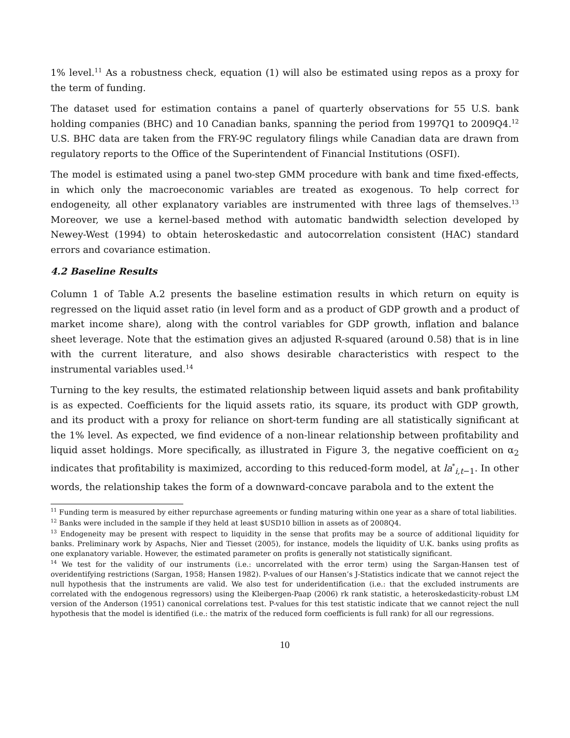1% level.<sup>11</sup> As a robustness check, equation (1) will also be estimated using repos as a proxy for the term of funding.
The dataset used for estimation contains a panel of quarterly observations for 55 U.S. bank holding companies (BHC) and 10 Canadian banks, spanning the period from 1997Q1 to 2009Q4.<sup>12</sup> U.S. BHC data are taken from the FRY-9C regulatory filings while Canadian data are drawn from regulatory reports to the Office of the Superintendent of Financial Institutions (OSFI).
The model is estimated using a panel two-step GMM procedure with bank and time fixed-effects, in which only the macroeconomic variables are treated as exogenous. To help correct for endogeneity, all other explanatory variables are instrumented with three lags of themselves.<sup>13</sup> Moreover, we use a kernel-based method with automatic bandwidth selection developed by Newey-West (1994) to obtain heteroskedastic and autocorrelation consistent (HAC) standard errors and covariance estimation.
4.2 Baseline Results
Column 1 of Table A.2 presents the baseline estimation results in which return on equity is regressed on the liquid asset ratio (in level form and as a product of GDP growth and a product of market income share), along with the control variables for GDP growth, inflation and balance sheet leverage. Note that the estimation gives an adjusted R-squared (around 0.58) that is in line with the current literature, and also shows desirable characteristics with respect to the instrumental variables used.<sup>14</sup>
Turning to the key results, the estimated relationship between liquid assets and bank profitability is as expected. Coefficients for the liquid assets ratio, its square, its product with GDP growth, and its product with a proxy for reliance on short-term funding are all statistically significant at the 1% level. As expected, we find evidence of a non-linear relationship between profitability and liquid asset holdings. More specifically, as illustrated in Figure 3, the negative coefficient on α<sub>2</sub> indicates that profitability is maximized, according to this reduced-form model, at la<sup>*</sup><sub>i,t−1</sub>. In other words, the relationship takes the form of a downward-concave parabola and to the extent the
<sup>11</sup> Funding term is measured by either repurchase agreements or funding maturing within one year as a share of total liabilities.
<sup>12</sup> Banks were included in the sample if they held at least $USD10 billion in assets as of 2008Q4.
<sup>13</sup> Endogeneity may be present with respect to liquidity in the sense that profits may be a source of additional liquidity for banks. Preliminary work by Aspachs, Nier and Tiesset (2005), for instance, models the liquidity of U.K. banks using profits as one explanatory variable. However, the estimated parameter on profits is generally not statistically significant.
<sup>14</sup> We test for the validity of our instruments (i.e.: uncorrelated with the error term) using the Sargan-Hansen test of overidentifying restrictions (Sargan, 1958; Hansen 1982). P-values of our Hansen’s J-Statistics indicate that we cannot reject the null hypothesis that the instruments are valid. We also test for underidentification (i.e.: that the excluded instruments are correlated with the endogenous regressors) using the Kleibergen-Paap (2006) rk rank statistic, a heteroskedasticity-robust LM version of the Anderson (1951) canonical correlations test. P-values for this test statistic indicate that we cannot reject the null hypothesis that the model is identified (i.e.: the matrix of the reduced form coefficients is full rank) for all our regressions.
10